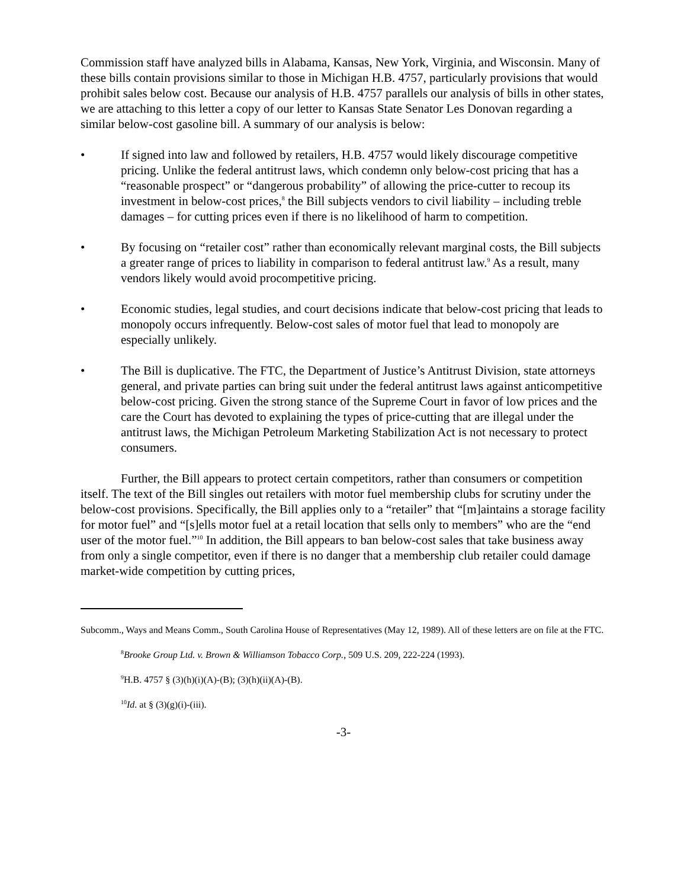Commission staff have analyzed bills in Alabama, Kansas, New York, Virginia, and Wisconsin. Many of these bills contain provisions similar to those in Michigan H.B. 4757, particularly provisions that would prohibit sales below cost. Because our analysis of H.B. 4757 parallels our analysis of bills in other states, we are attaching to this letter a copy of our letter to Kansas State Senator Les Donovan regarding a similar below-cost gasoline bill. A summary of our analysis is below:
• If signed into law and followed by retailers, H.B. 4757 would likely discourage competitive pricing. Unlike the federal antitrust laws, which condemn only below-cost pricing that has a “reasonable prospect” or “dangerous probability” of allowing the price-cutter to recoup its investment in below-cost prices,<sup>8</sup> the Bill subjects vendors to civil liability – including treble damages – for cutting prices even if there is no likelihood of harm to competition.
• By focusing on “retailer cost” rather than economically relevant marginal costs, the Bill subjects a greater range of prices to liability in comparison to federal antitrust law.<sup>9</sup> As a result, many vendors likely would avoid procompetitive pricing.
• Economic studies, legal studies, and court decisions indicate that below-cost pricing that leads to monopoly occurs infrequently. Below-cost sales of motor fuel that lead to monopoly are especially unlikely.
• The Bill is duplicative. The FTC, the Department of Justice’s Antitrust Division, state attorneys general, and private parties can bring suit under the federal antitrust laws against anticompetitive below-cost pricing. Given the strong stance of the Supreme Court in favor of low prices and the care the Court has devoted to explaining the types of price-cutting that are illegal under the antitrust laws, the Michigan Petroleum Marketing Stabilization Act is not necessary to protect consumers.
Further, the Bill appears to protect certain competitors, rather than consumers or competition itself. The text of the Bill singles out retailers with motor fuel membership clubs for scrutiny under the below-cost provisions. Specifically, the Bill applies only to a “retailer” that “[m]aintains a storage facility for motor fuel” and “[s]ells motor fuel at a retail location that sells only to members” who are the “end user of the motor fuel.”<sup>10</sup> In addition, the Bill appears to ban below-cost sales that take business away from only a single competitor, even if there is no danger that a membership club retailer could damage market-wide competition by cutting prices,
Subcomm., Ways and Means Comm., South Carolina House of Representatives (May 12, 1989). All of these letters are on file at the FTC.
<sup>8</sup> Brooke Group Ltd. v. Brown & Williamson Tobacco Corp., 509 U.S. 209, 222-224 (1993).
<sup>9</sup>H.B. 4757 § (3)(h)(i)(A)-(B); (3)(h)(ii)(A)-(B).
<sup>10</sup> Id. at § (3)(g)(i)-(iii).
-3-